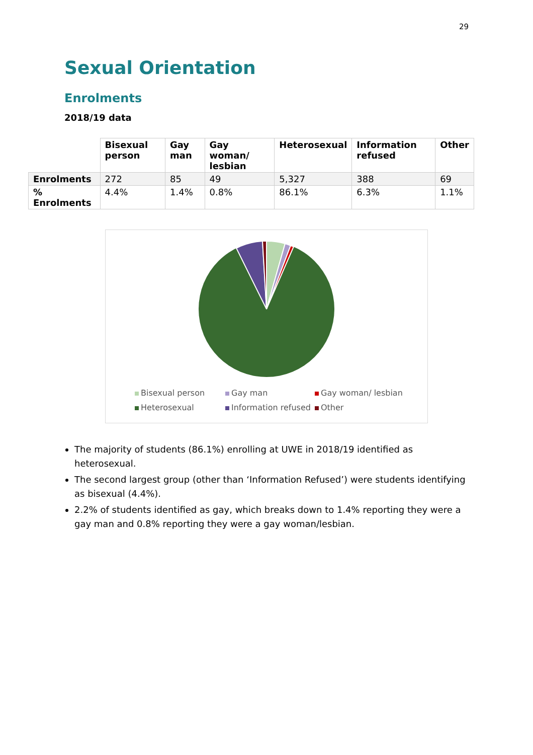29
Sexual Orientation
Enrolments
2018/19 data
| | Bisexual person | Gay man | Gay woman/ lesbian | Heterosexual | Information refused | Other |
| --- | --- | --- | --- | --- | --- | --- |
| Enrolments | 272 | 85 | 49 | 5,327 | 388 | 69 |
| % Enrolments | 4.4% | 1.4% | 0.8% | 86.1% | 6.3% | 1.1% |
Bisexual person Gay man Gay woman/ lesbian Heterosexual Information refused Other
The majority of students (86.1%) enrolling at UWE in 2018/19 identified as heterosexual.
The second largest group (other than ‘Information Refused’) were students identifying as bisexual (4.4%).
2.2% of students identified as gay, which breaks down to 1.4% reporting they were a gay man and 0.8% reporting they were a gay woman/lesbian.